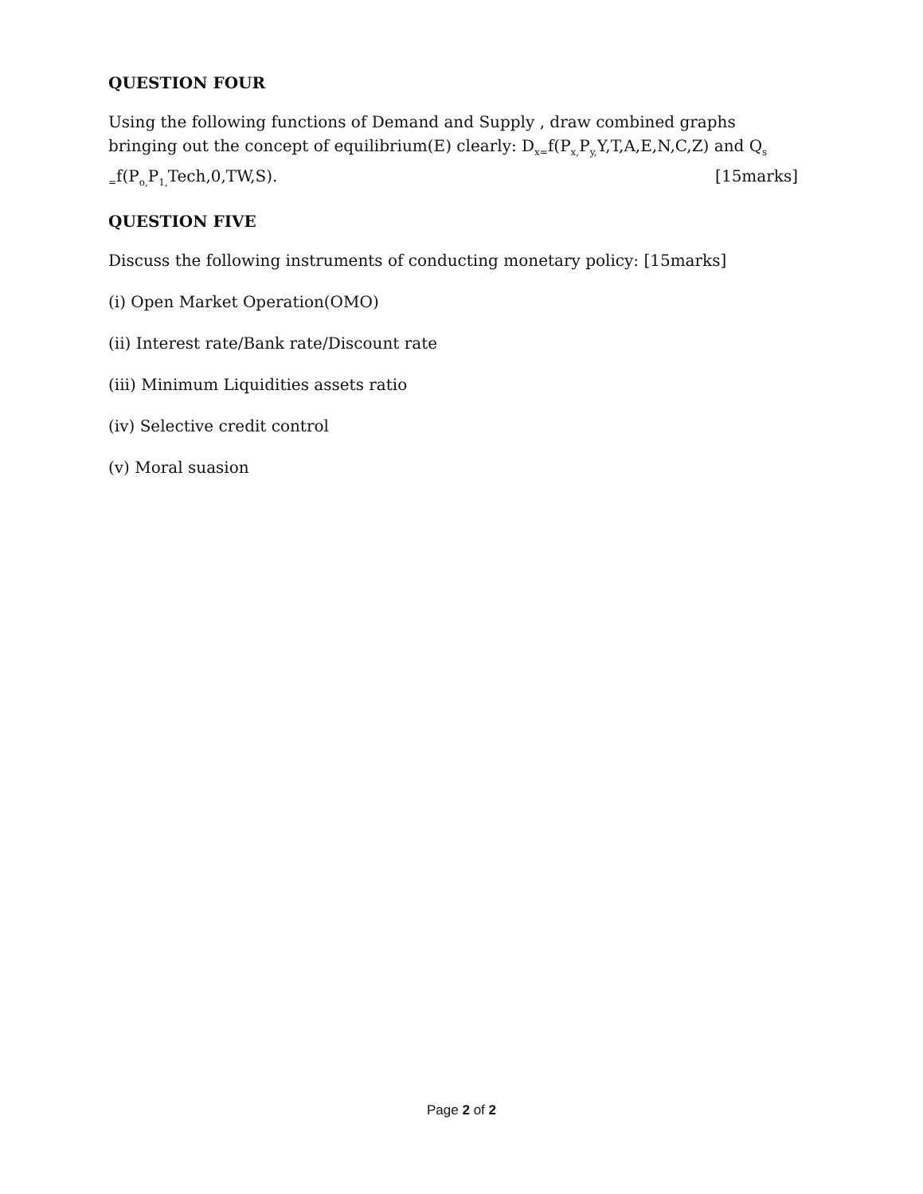QUESTION FOUR
Using the following functions of Demand and Supply , draw combined graphs bringing out the concept of equilibrium(E) clearly: D<sub>x=</sub>f(P<sub>x,</sub>P<sub>y,</sub>Y,T,A,E,N,C,Z) and Q<sub>s =</sub>f(P<sub>o,</sub>P<sub>1,</sub>Tech,0,TW,S). [15marks]
QUESTION FIVE
Discuss the following instruments of conducting monetary policy: [15marks]
(i) Open Market Operation(OMO)
(ii) Interest rate/Bank rate/Discount rate
(iii) Minimum Liquidities assets ratio
(iv) Selective credit control
(v) Moral suasion
Page 2 of 2